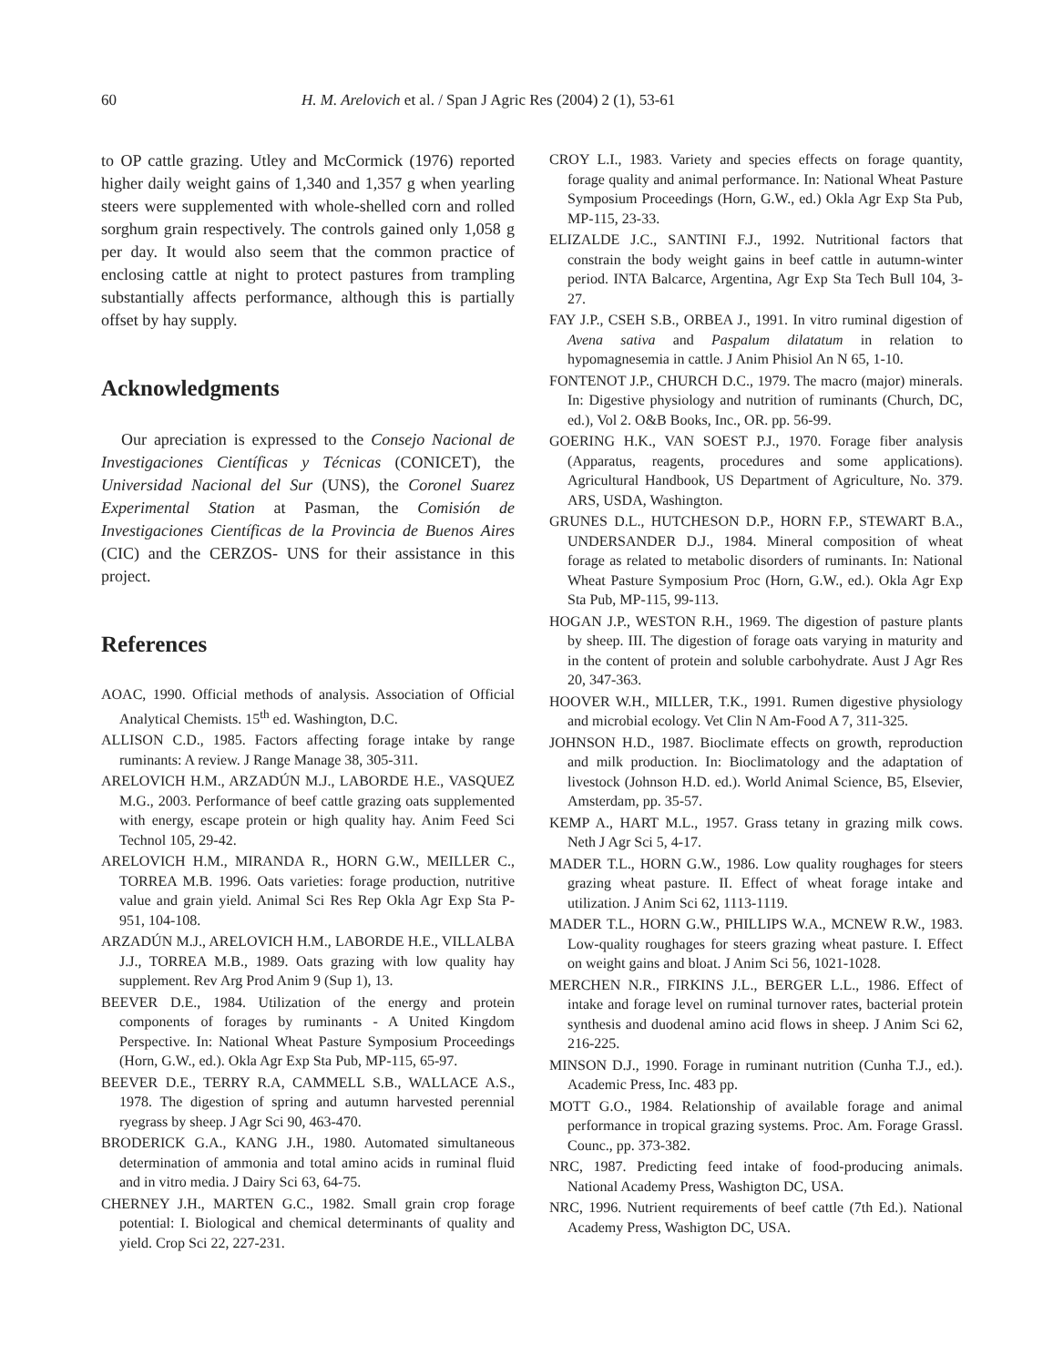60 H. M. Arelovich et al. / Span J Agric Res (2004) 2 (1), 53-61
to OP cattle grazing. Utley and McCormick (1976) reported higher daily weight gains of 1,340 and 1,357 g when yearling steers were supplemented with whole-shelled corn and rolled sorghum grain respectively. The controls gained only 1,058 g per day. It would also seem that the common practice of enclosing cattle at night to protect pastures from trampling substantially affects performance, although this is partially offset by hay supply.
Acknowledgments
Our apreciation is expressed to the Consejo Nacional de Investigaciones Científicas y Técnicas (CONICET), the Universidad Nacional del Sur (UNS), the Coronel Suarez Experimental Station at Pasman, the Comisión de Investigaciones Científicas de la Provincia de Buenos Aires (CIC) and the CERZOS- UNS for their assistance in this project.
References
AOAC, 1990. Official methods of analysis. Association of Official Analytical Chemists. 15<sup>th</sup> ed. Washington, D.C.
ALLISON C.D., 1985. Factors affecting forage intake by range ruminants: A review. J Range Manage 38, 305-311.
ARELOVICH H.M., ARZADÚN M.J., LABORDE H.E., VASQUEZ M.G., 2003. Performance of beef cattle grazing oats supplemented with energy, escape protein or high quality hay. Anim Feed Sci Technol 105, 29-42.
ARELOVICH H.M., MIRANDA R., HORN G.W., MEILLER C., TORREA M.B. 1996. Oats varieties: forage production, nutritive value and grain yield. Animal Sci Res Rep Okla Agr Exp Sta P-951, 104-108.
ARZADÚN M.J., ARELOVICH H.M., LABORDE H.E., VILLALBA J.J., TORREA M.B., 1989. Oats grazing with low quality hay supplement. Rev Arg Prod Anim 9 (Sup 1), 13.
BEEVER D.E., 1984. Utilization of the energy and protein components of forages by ruminants - A United Kingdom Perspective. In: National Wheat Pasture Symposium Proceedings (Horn, G.W., ed.). Okla Agr Exp Sta Pub, MP-115, 65-97.
BEEVER D.E., TERRY R.A, CAMMELL S.B., WALLACE A.S., 1978. The digestion of spring and autumn harvested perennial ryegrass by sheep. J Agr Sci 90, 463-470.
BRODERICK G.A., KANG J.H., 1980. Automated simultaneous determination of ammonia and total amino acids in ruminal fluid and in vitro media. J Dairy Sci 63, 64-75.
CHERNEY J.H., MARTEN G.C., 1982. Small grain crop forage potential: I. Biological and chemical determinants of quality and yield. Crop Sci 22, 227-231.
CROY L.I., 1983. Variety and species effects on forage quantity, forage quality and animal performance. In: National Wheat Pasture Symposium Proceedings (Horn, G.W., ed.) Okla Agr Exp Sta Pub, MP-115, 23-33.
ELIZALDE J.C., SANTINI F.J., 1992. Nutritional factors that constrain the body weight gains in beef cattle in autumn-winter period. INTA Balcarce, Argentina, Agr Exp Sta Tech Bull 104, 3- 27.
FAY J.P., CSEH S.B., ORBEA J., 1991. In vitro ruminal digestion of Avena sativa and Paspalum dilatatum in relation to hypomagnesemia in cattle. J Anim Phisiol An N 65, 1-10.
FONTENOT J.P., CHURCH D.C., 1979. The macro (major) minerals. In: Digestive physiology and nutrition of ruminants (Church, DC, ed.), Vol 2. O&B Books, Inc., OR. pp. 56-99.
GOERING H.K., VAN SOEST P.J., 1970. Forage fiber analysis (Apparatus, reagents, procedures and some applications). Agricultural Handbook, US Department of Agriculture, No. 379. ARS, USDA, Washington.
GRUNES D.L., HUTCHESON D.P., HORN F.P., STEWART B.A., UNDERSANDER D.J., 1984. Mineral composition of wheat forage as related to metabolic disorders of ruminants. In: National Wheat Pasture Symposium Proc (Horn, G.W., ed.). Okla Agr Exp Sta Pub, MP-115, 99-113.
HOGAN J.P., WESTON R.H., 1969. The digestion of pasture plants by sheep. III. The digestion of forage oats varying in maturity and in the content of protein and soluble carbohydrate. Aust J Agr Res 20, 347-363.
HOOVER W.H., MILLER, T.K., 1991. Rumen digestive physiology and microbial ecology. Vet Clin N Am-Food A 7, 311-325.
JOHNSON H.D., 1987. Bioclimate effects on growth, reproduction and milk production. In: Bioclimatology and the adaptation of livestock (Johnson H.D. ed.). World Animal Science, B5, Elsevier, Amsterdam, pp. 35-57.
KEMP A., HART M.L., 1957. Grass tetany in grazing milk cows. Neth J Agr Sci 5, 4-17.
MADER T.L., HORN G.W., 1986. Low quality roughages for steers grazing wheat pasture. II. Effect of wheat forage intake and utilization. J Anim Sci 62, 1113-1119.
MADER T.L., HORN G.W., PHILLIPS W.A., MCNEW R.W., 1983. Low-quality roughages for steers grazing wheat pasture. I. Effect on weight gains and bloat. J Anim Sci 56, 1021-1028.
MERCHEN N.R., FIRKINS J.L., BERGER L.L., 1986. Effect of intake and forage level on ruminal turnover rates, bacterial protein synthesis and duodenal amino acid flows in sheep. J Anim Sci 62, 216-225.
MINSON D.J., 1990. Forage in ruminant nutrition (Cunha T.J., ed.). Academic Press, Inc. 483 pp.
MOTT G.O., 1984. Relationship of available forage and animal performance in tropical grazing systems. Proc. Am. Forage Grassl. Counc., pp. 373-382.
NRC, 1987. Predicting feed intake of food-producing animals. National Academy Press, Washigton DC, USA.
NRC, 1996. Nutrient requirements of beef cattle (7th Ed.). National Academy Press, Washigton DC, USA.